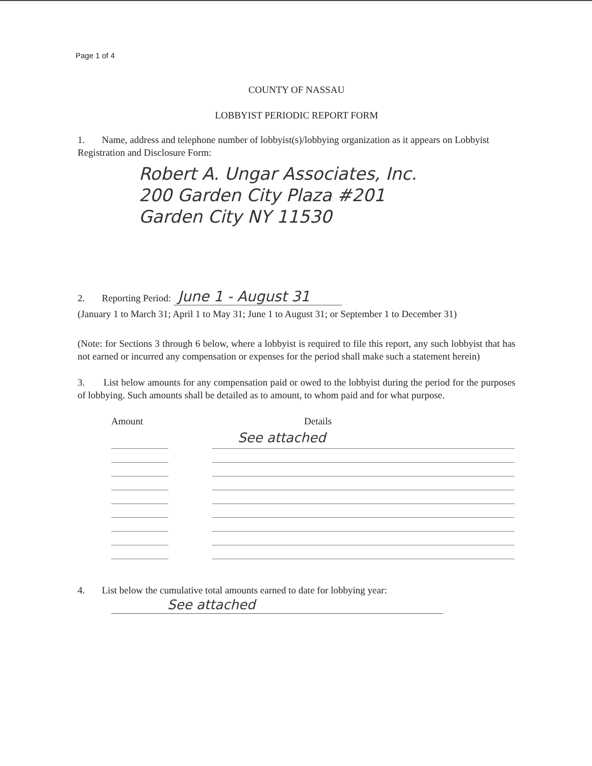Page 1 of 4
COUNTY OF NASSAU
LOBBYIST PERIODIC REPORT FORM
1. Name, address and telephone number of lobbyist(s)/lobbying organization as it appears on Lobbyist Registration and Disclosure Form:
Robert A. Ungar Associates, Inc.
200 Garden City Plaza #201
Garden City NY 11530
2. Reporting Period: June 1 - August 31
(January 1 to March 31; April 1 to May 31; June 1 to August 31; or September 1 to December 31)
(Note: for Sections 3 through 6 below, where a lobbyist is required to file this report, any such lobbyist that has not earned or incurred any compensation or expenses for the period shall make such a statement herein)
3. List below amounts for any compensation paid or owed to the lobbyist during the period for the purposes of lobbying. Such amounts shall be detailed as to amount, to whom paid and for what purpose.
| Amount | | Details |
| | | See attached |
4. List below the cumulative total amounts earned to date for lobbying year:
See attached